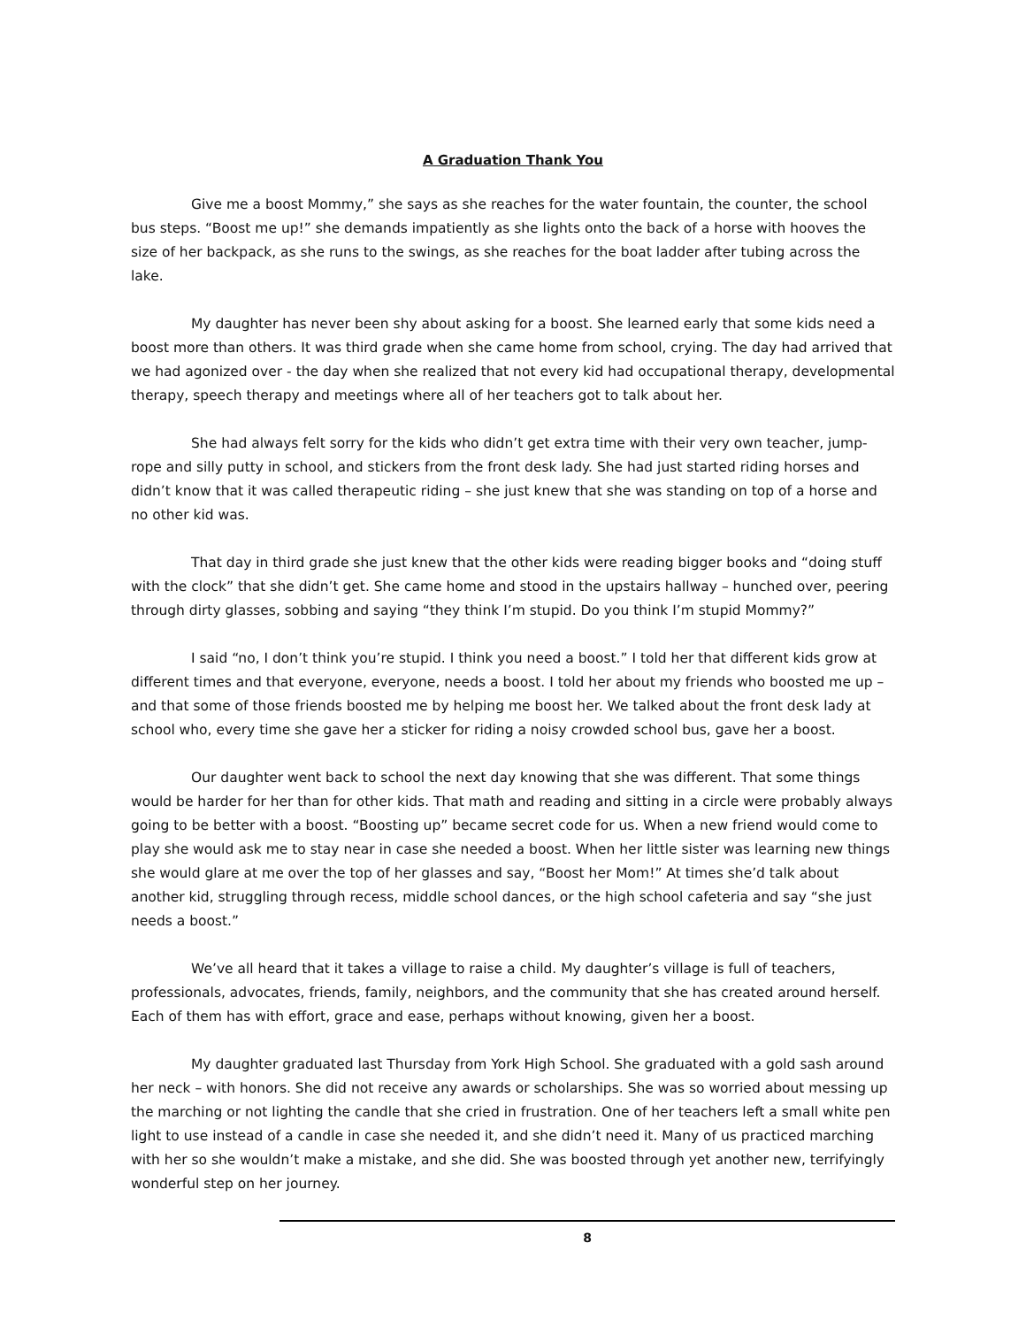A Graduation Thank You
Give me a boost Mommy,” she says as she reaches for the water fountain, the counter, the school bus steps. “Boost me up!” she demands impatiently as she lights onto the back of a horse with hooves the size of her backpack, as she runs to the swings, as she reaches for the boat ladder after tubing across the lake.
My daughter has never been shy about asking for a boost. She learned early that some kids need a boost more than others. It was third grade when she came home from school, crying. The day had arrived that we had agonized over - the day when she realized that not every kid had occupational therapy, developmental therapy, speech therapy and meetings where all of her teachers got to talk about her.
She had always felt sorry for the kids who didn’t get extra time with their very own teacher, jump-rope and silly putty in school, and stickers from the front desk lady. She had just started riding horses and didn’t know that it was called therapeutic riding – she just knew that she was standing on top of a horse and no other kid was.
That day in third grade she just knew that the other kids were reading bigger books and “doing stuff with the clock” that she didn’t get. She came home and stood in the upstairs hallway – hunched over, peering through dirty glasses, sobbing and saying “they think I’m stupid. Do you think I’m stupid Mommy?”
I said “no, I don’t think you’re stupid. I think you need a boost.” I told her that different kids grow at different times and that everyone, everyone, needs a boost. I told her about my friends who boosted me up – and that some of those friends boosted me by helping me boost her. We talked about the front desk lady at school who, every time she gave her a sticker for riding a noisy crowded school bus, gave her a boost.
Our daughter went back to school the next day knowing that she was different. That some things would be harder for her than for other kids. That math and reading and sitting in a circle were probably always going to be better with a boost. “Boosting up” became secret code for us. When a new friend would come to play she would ask me to stay near in case she needed a boost. When her little sister was learning new things she would glare at me over the top of her glasses and say, “Boost her Mom!” At times she’d talk about another kid, struggling through recess, middle school dances, or the high school cafeteria and say “she just needs a boost.”
We’ve all heard that it takes a village to raise a child. My daughter’s village is full of teachers, professionals, advocates, friends, family, neighbors, and the community that she has created around herself. Each of them has with effort, grace and ease, perhaps without knowing, given her a boost.
My daughter graduated last Thursday from York High School. She graduated with a gold sash around her neck – with honors. She did not receive any awards or scholarships. She was so worried about messing up the marching or not lighting the candle that she cried in frustration. One of her teachers left a small white pen light to use instead of a candle in case she needed it, and she didn’t need it. Many of us practiced marching with her so she wouldn’t make a mistake, and she did. She was boosted through yet another new, terrifyingly wonderful step on her journey.
8